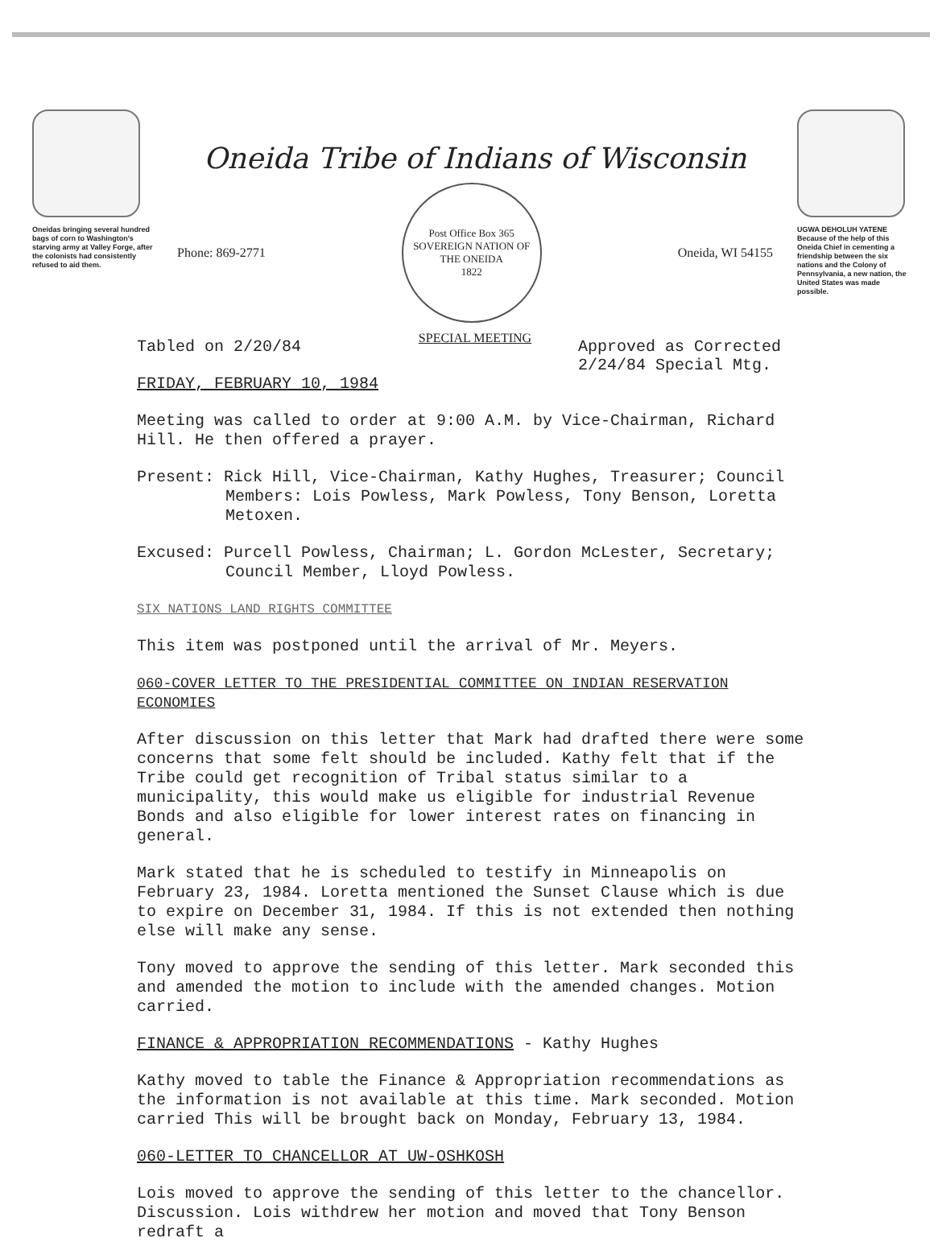Oneidas bringing several hundred bags of corn to Washington's starving army at Valley Forge, after the colonists had consistently refused to aid them.
Oneida Tribe of Indians of Wisconsin
Phone: 869-2771
Post Office Box 365
SOVEREIGN NATION OF THE ONEIDA
1822
Oneida, WI 54155
SPECIAL MEETING
UGWA DEHOLUH YATENE
Because of the help of this Oneida Chief in cementing a friendship between the six nations and the Colony of Pennsylvania, a new nation, the United States was made possible.
Tabled on 2/20/84
FRIDAY, FEBRUARY 10, 1984
Approved as Corrected
2/24/84 Special Mtg.
Meeting was called to order at 9:00 A.M. by Vice-Chairman, Richard Hill. He then offered a prayer.
Present: Rick Hill, Vice-Chairman, Kathy Hughes, Treasurer; Council Members: Lois Powless, Mark Powless, Tony Benson, Loretta Metoxen.
Excused: Purcell Powless, Chairman; L. Gordon McLester, Secretary; Council Member, Lloyd Powless.
SIX NATIONS LAND RIGHTS COMMITTEE
This item was postponed until the arrival of Mr. Meyers.
060-COVER LETTER TO THE PRESIDENTIAL COMMITTEE ON INDIAN RESERVATION ECONOMIES
After discussion on this letter that Mark had drafted there were some concerns that some felt should be included. Kathy felt that if the Tribe could get recognition of Tribal status similar to a municipality, this would make us eligible for industrial Revenue Bonds and also eligible for lower interest rates on financing in general.
Mark stated that he is scheduled to testify in Minneapolis on February 23, 1984. Loretta mentioned the Sunset Clause which is due to expire on December 31, 1984. If this is not extended then nothing else will make any sense.
Tony moved to approve the sending of this letter. Mark seconded this and amended the motion to include with the amended changes. Motion carried.
FINANCE & APPROPRIATION RECOMMENDATIONS - Kathy Hughes
Kathy moved to table the Finance & Appropriation recommendations as the information is not available at this time. Mark seconded. Motion carried This will be brought back on Monday, February 13, 1984.
060-LETTER TO CHANCELLOR AT UW-OSHKOSH
Lois moved to approve the sending of this letter to the chancellor. Discussion. Lois withdrew her motion and moved that Tony Benson redraft a